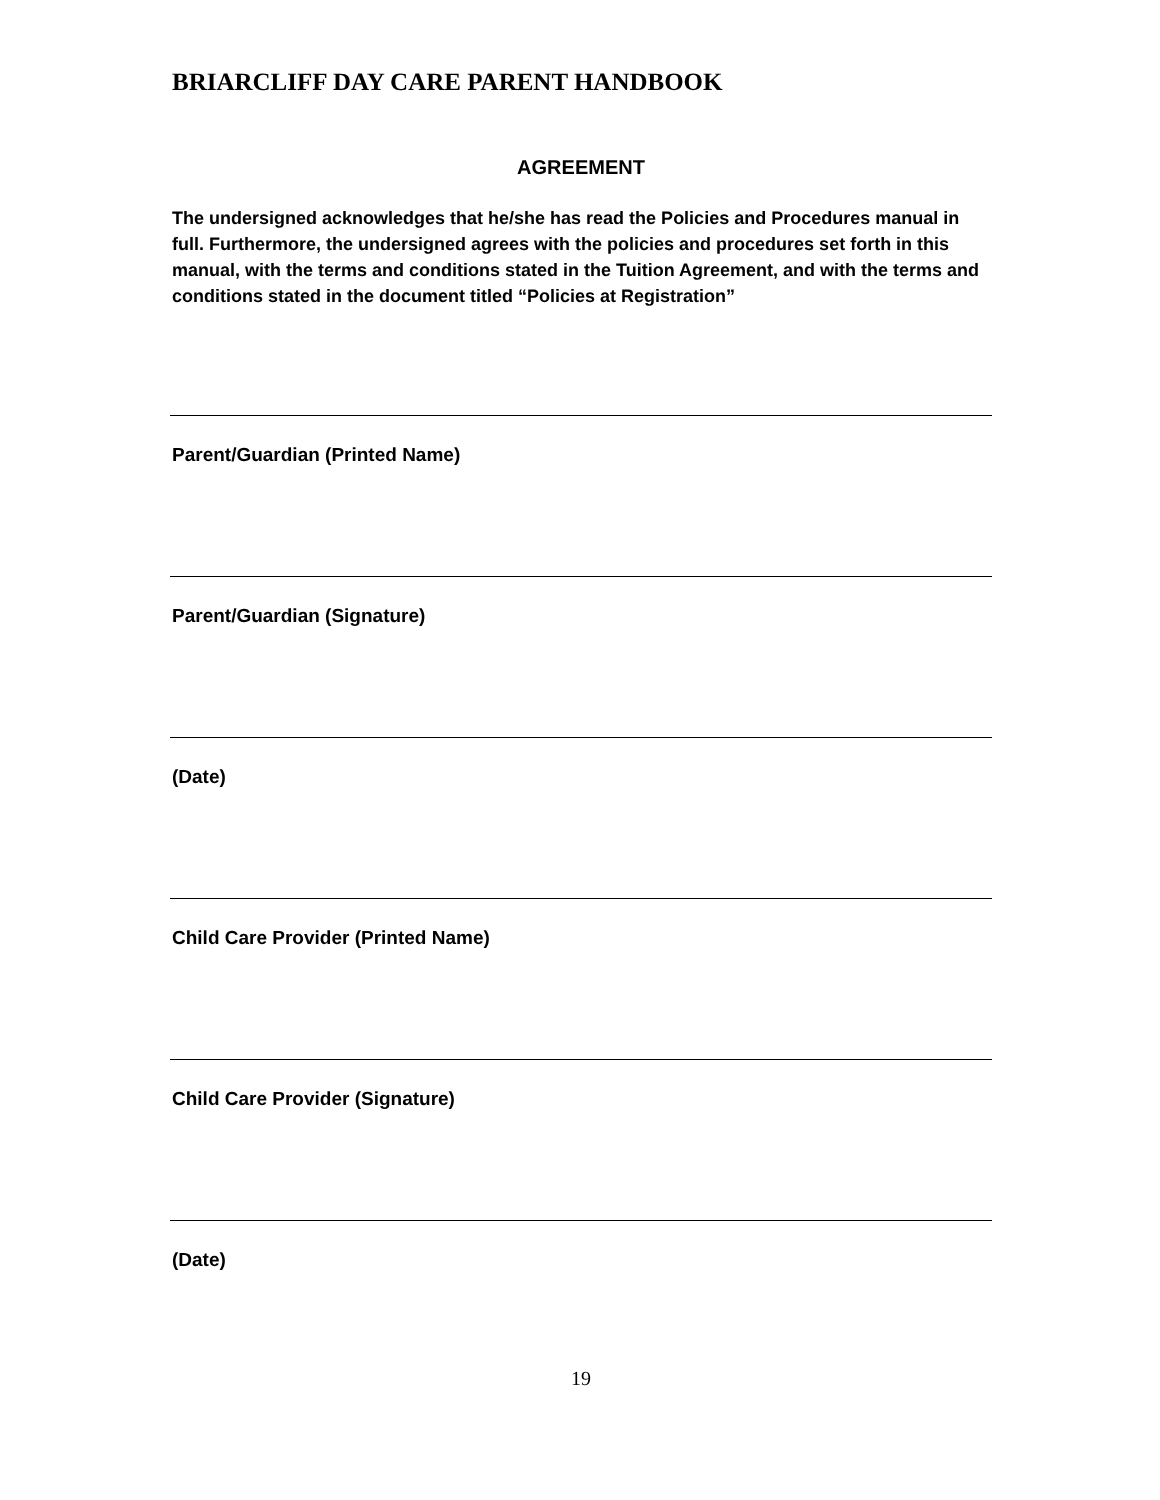BRIARCLIFF DAY CARE PARENT HANDBOOK
AGREEMENT
The undersigned acknowledges that he/she has read the Policies and Procedures manual in full. Furthermore, the undersigned agrees with the policies and procedures set forth in this manual, with the terms and conditions stated in the Tuition Agreement, and with the terms and conditions stated in the document titled “Policies at Registration”
Parent/Guardian (Printed Name)
Parent/Guardian (Signature)
(Date)
Child Care Provider (Printed Name)
Child Care Provider (Signature)
(Date)
19